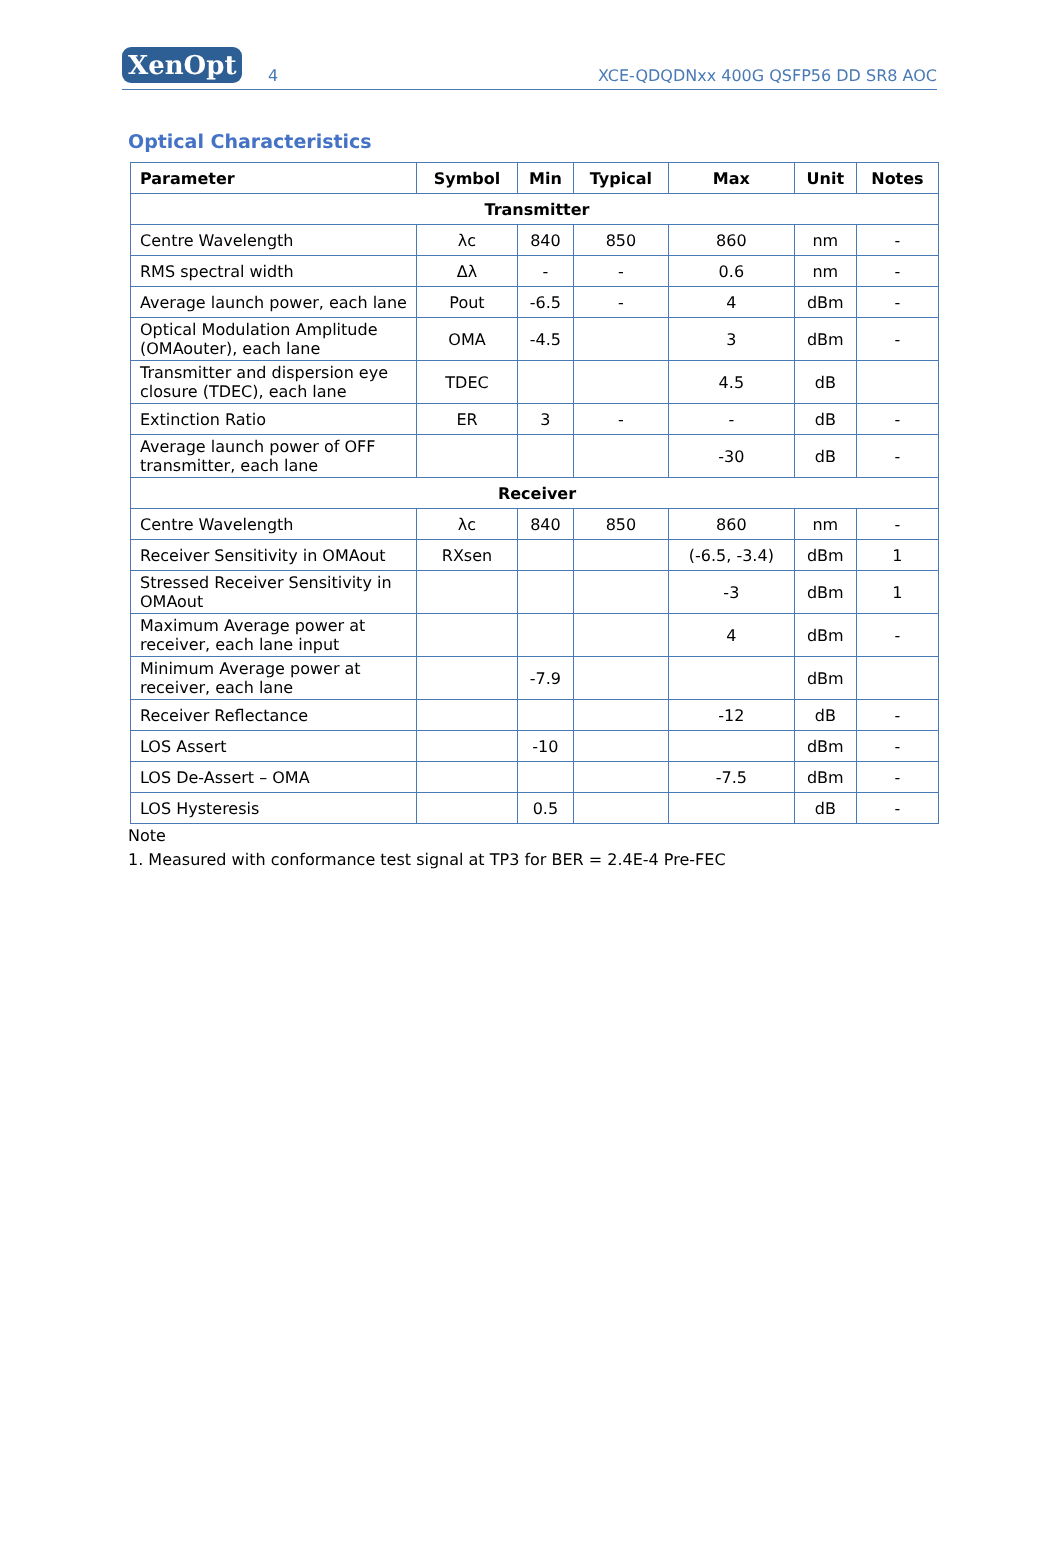XenOpt
4
XCE-QDQDNxx 400G QSFP56 DD SR8 AOC
Optical Characteristics
| Parameter | Symbol | Min | Typical | Max | Unit | Notes |
| --- | --- | --- | --- | --- | --- | --- |
| Transmitter | | | | | | |
| Centre Wavelength | λc | 840 | 850 | 860 | nm | - |
| RMS spectral width | Δλ | - | - | 0.6 | nm | - |
| Average launch power, each lane | Pout | -6.5 | - | 4 | dBm | - |
| Optical Modulation Amplitude (OMAouter), each lane | OMA | -4.5 | | 3 | dBm | - |
| Transmitter and dispersion eye closure (TDEC), each lane | TDEC | | | 4.5 | dB | |
| Extinction Ratio | ER | 3 | - | - | dB | - |
| Average launch power of OFF transmitter, each lane | | | | -30 | dB | - |
| Receiver | | | | | | |
| Centre Wavelength | λc | 840 | 850 | 860 | nm | - |
| Receiver Sensitivity in OMAout | RXsen | | | (-6.5, -3.4) | dBm | 1 |
| Stressed Receiver Sensitivity in OMAout | | | | -3 | dBm | 1 |
| Maximum Average power at receiver, each lane input | | | | 4 | dBm | - |
| Minimum Average power at receiver, each lane | | -7.9 | | | dBm | |
| Receiver Reflectance | | | | -12 | dB | - |
| LOS Assert | | -10 | | | dBm | - |
| LOS De-Assert – OMA | | | | -7.5 | dBm | - |
| LOS Hysteresis | | 0.5 | | | dB | - |
Note
1. Measured with conformance test signal at TP3 for BER = 2.4E-4 Pre-FEC